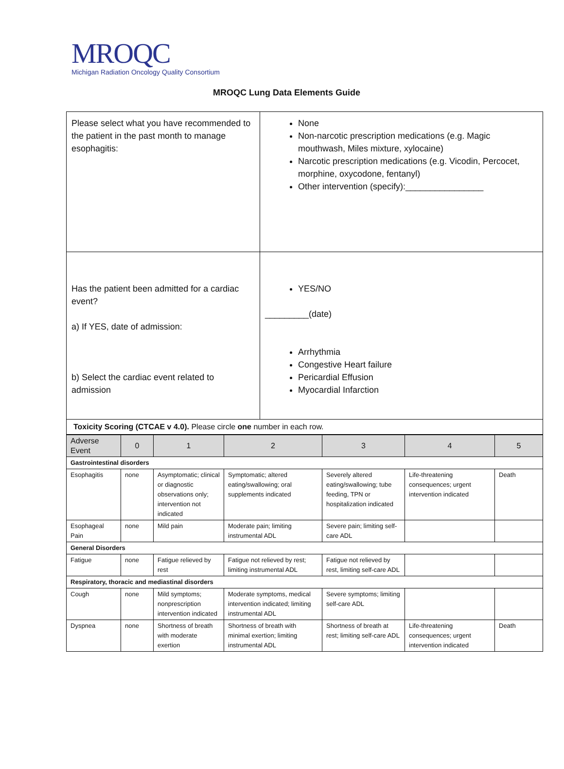MROQC
Michigan Radiation Oncology Quality Consortium
MROQC Lung Data Elements Guide
| Please select what you have recommended to the patient in the past month to manage esophagitis: | None Non-narcotic prescription medications (e.g. Magic mouthwash, Miles mixture, xylocaine) Narcotic prescription medications (e.g. Vicodin, Percocet, morphine, oxycodone, fentanyl) Other intervention (specify):________________ |
| Has the patient been admitted for a cardiac event? a) If YES, date of admission: b) Select the cardiac event related to admission | YES/NO _________(date) Arrhythmia Congestive Heart failure Pericardial Effusion Myocardial Infarction |
| Toxicity Scoring (CTCAE v 4.0). Please circle one number in each row. | |
| Adverse Event | 0 | 1 | 2 | 3 | 4 | 5 |
| --- | --- | --- | --- | --- | --- | --- |
| Gastrointestinal disorders | | | | | | |
| Esophagitis | none | Asymptomatic; clinical or diagnostic observations only; intervention not indicated | Symptomatic; altered eating/swallowing; oral supplements indicated | Severely altered eating/swallowing; tube feeding, TPN or hospitalization indicated | Life-threatening consequences; urgent intervention indicated | Death |
| Esophageal Pain | none | Mild pain | Moderate pain; limiting instrumental ADL | Severe pain; limiting self-care ADL | | |
| General Disorders | | | | | | |
| Fatigue | none | Fatigue relieved by rest | Fatigue not relieved by rest; limiting instrumental ADL | Fatigue not relieved by rest, limiting self-care ADL | | |
| Respiratory, thoracic and mediastinal disorders | | | | | | |
| Cough | none | Mild symptoms; nonprescription intervention indicated | Moderate symptoms, medical intervention indicated; limiting instrumental ADL | Severe symptoms; limiting self-care ADL | | |
| Dyspnea | none | Shortness of breath with moderate exertion | Shortness of breath with minimal exertion; limiting instrumental ADL | Shortness of breath at rest; limiting self-care ADL | Life-threatening consequences; urgent intervention indicated | Death |